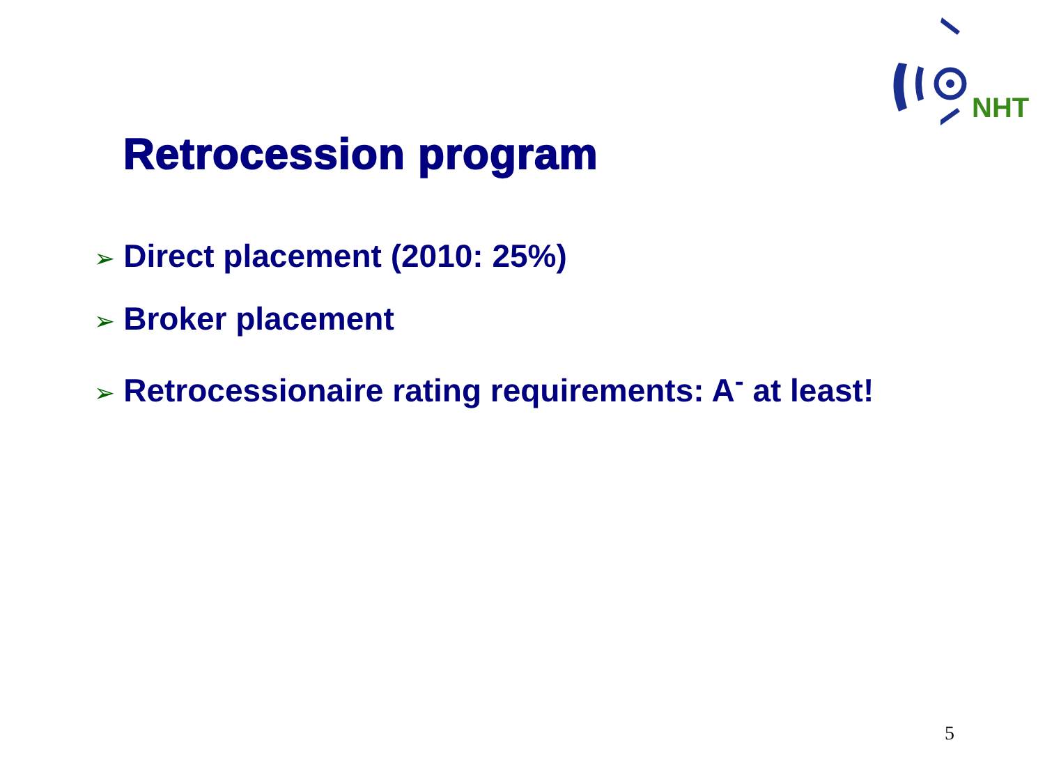NHT
Retrocession program
➢ Direct placement (2010: 25%)
➢ Broker placement
➢ Retrocessionaire rating requirements: A<sup>-</sup> at least!
5